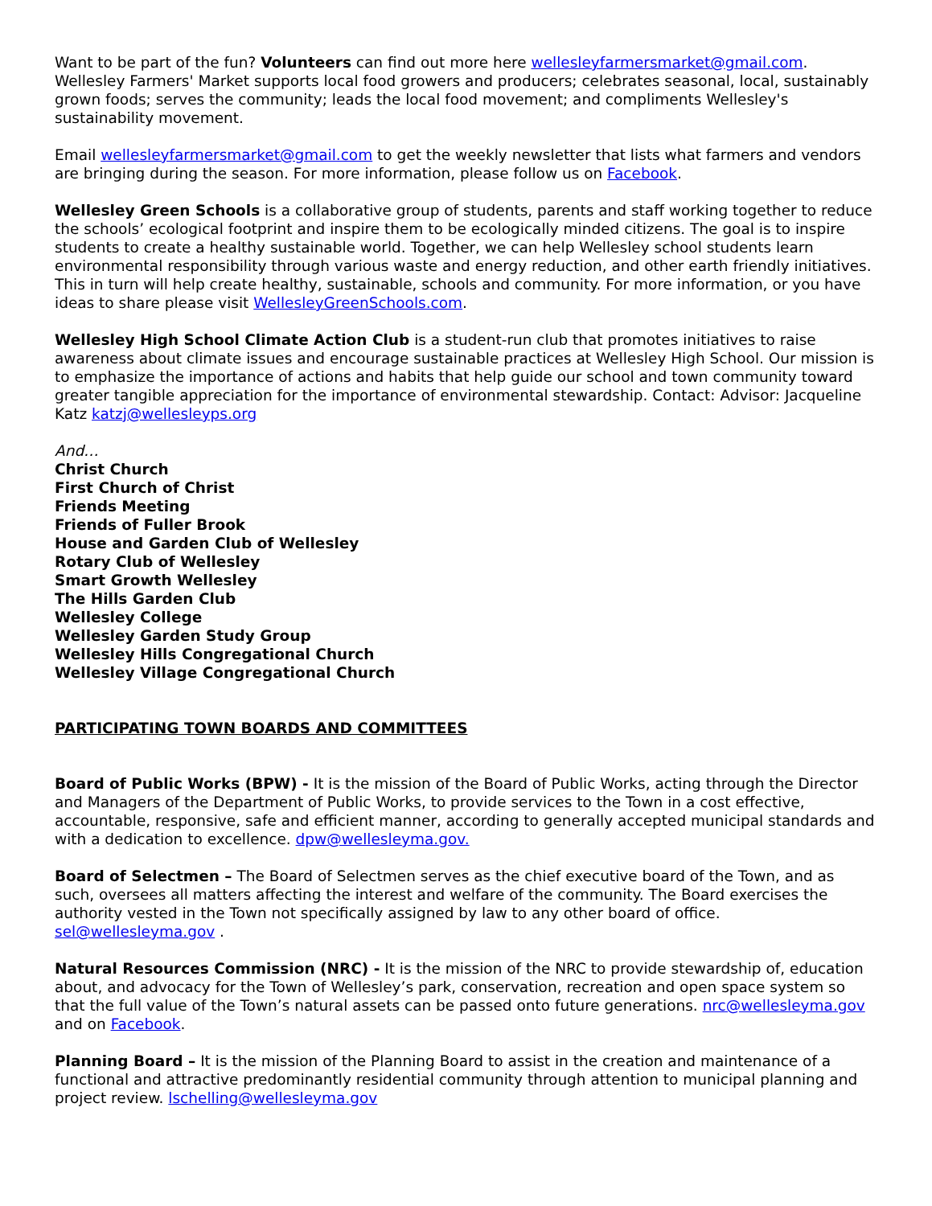Want to be part of the fun? Volunteers can find out more here wellesleyfarmersmarket@gmail.com. Wellesley Farmers' Market supports local food growers and producers; celebrates seasonal, local, sustainably grown foods; serves the community; leads the local food movement; and compliments Wellesley's sustainability movement.
Email wellesleyfarmersmarket@gmail.com to get the weekly newsletter that lists what farmers and vendors are bringing during the season. For more information, please follow us on Facebook.
Wellesley Green Schools is a collaborative group of students, parents and staff working together to reduce the schools’ ecological footprint and inspire them to be ecologically minded citizens. The goal is to inspire students to create a healthy sustainable world. Together, we can help Wellesley school students learn environmental responsibility through various waste and energy reduction, and other earth friendly initiatives. This in turn will help create healthy, sustainable, schools and community. For more information, or you have ideas to share please visit WellesleyGreenSchools.com.
Wellesley High School Climate Action Club is a student-run club that promotes initiatives to raise awareness about climate issues and encourage sustainable practices at Wellesley High School. Our mission is to emphasize the importance of actions and habits that help guide our school and town community toward greater tangible appreciation for the importance of environmental stewardship. Contact: Advisor: Jacqueline Katz katzj@wellesleyps.org
And…
Christ Church
First Church of Christ
Friends Meeting
Friends of Fuller Brook
House and Garden Club of Wellesley
Rotary Club of Wellesley
Smart Growth Wellesley
The Hills Garden Club
Wellesley College
Wellesley Garden Study Group
Wellesley Hills Congregational Church
Wellesley Village Congregational Church
PARTICIPATING TOWN BOARDS AND COMMITTEES
Board of Public Works (BPW) - It is the mission of the Board of Public Works, acting through the Director and Managers of the Department of Public Works, to provide services to the Town in a cost effective, accountable, responsive, safe and efficient manner, according to generally accepted municipal standards and with a dedication to excellence. dpw@wellesleyma.gov.
Board of Selectmen – The Board of Selectmen serves as the chief executive board of the Town, and as such, oversees all matters affecting the interest and welfare of the community. The Board exercises the authority vested in the Town not specifically assigned by law to any other board of office. sel@wellesleyma.gov .
Natural Resources Commission (NRC) - It is the mission of the NRC to provide stewardship of, education about, and advocacy for the Town of Wellesley’s park, conservation, recreation and open space system so that the full value of the Town’s natural assets can be passed onto future generations. nrc@wellesleyma.gov and on Facebook.
Planning Board – It is the mission of the Planning Board to assist in the creation and maintenance of a functional and attractive predominantly residential community through attention to municipal planning and project review. lschelling@wellesleyma.gov